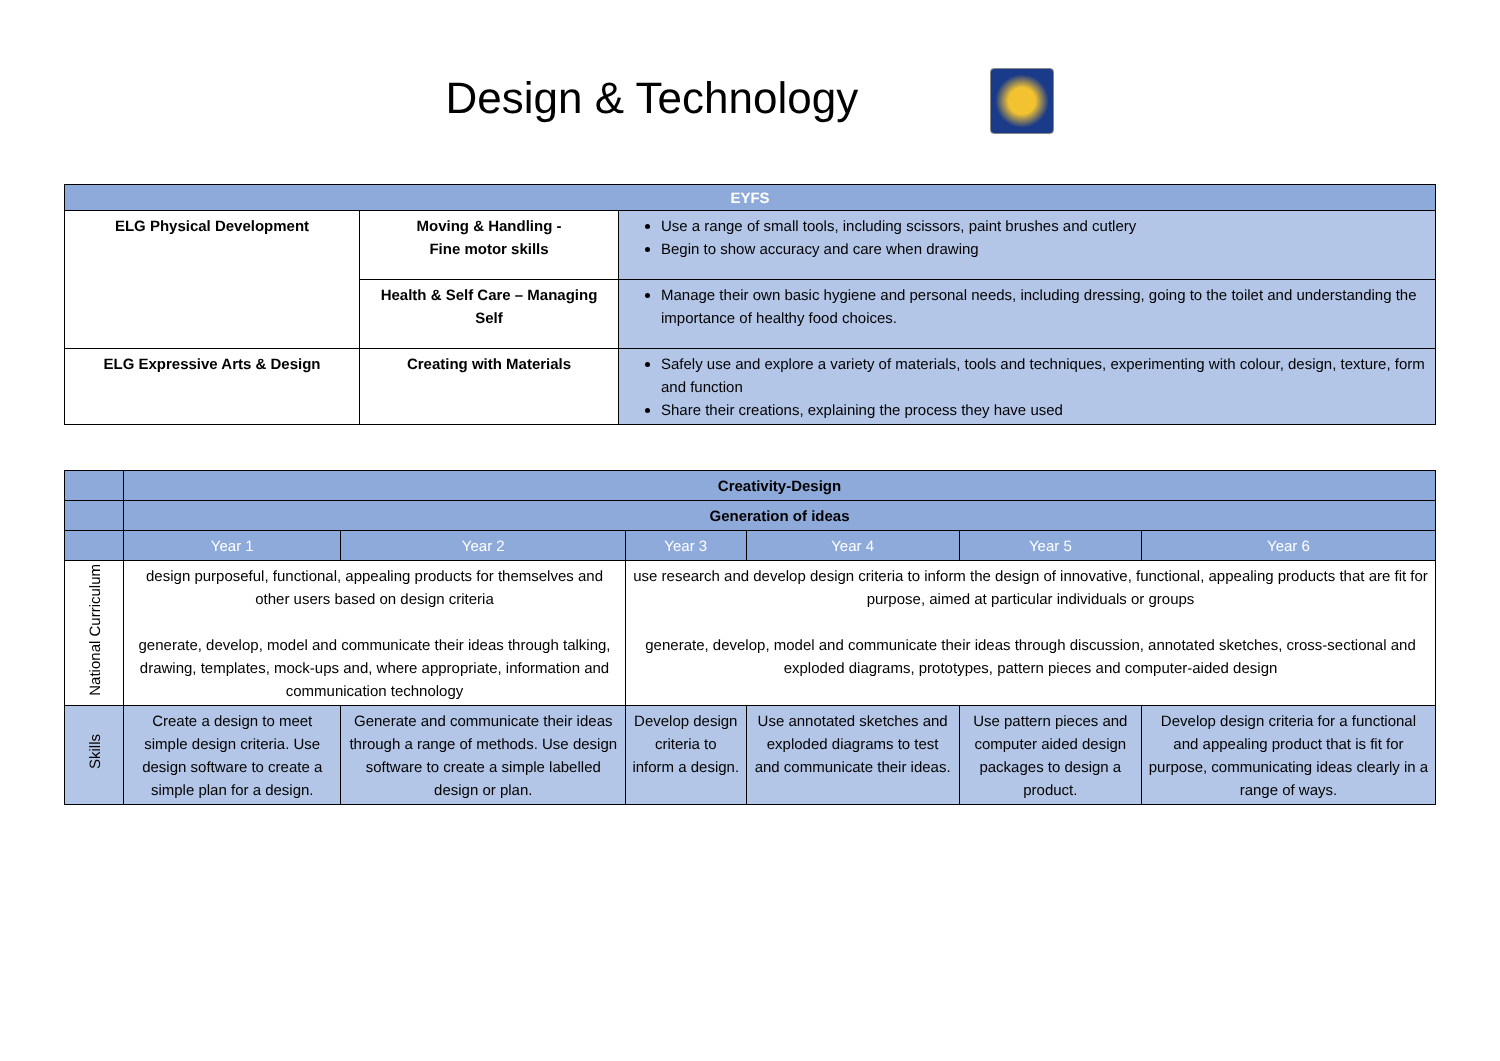Design & Technology
| EYFS | | |
| ELG Physical Development | Moving & Handling - Fine motor skills | Use a range of small tools, including scissors, paint brushes and cutlery Begin to show accuracy and care when drawing |
| | Health & Self Care – Managing Self | Manage their own basic hygiene and personal needs, including dressing, going to the toilet and understanding the importance of healthy food choices. |
| ELG Expressive Arts & Design | Creating with Materials | Safely use and explore a variety of materials, tools and techniques, experimenting with colour, design, texture, form and function Share their creations, explaining the process they have used |
| | Creativity-Design | | | | | |
| | Generation of ideas | | | | | |
| | Year 1 | Year 2 | Year 3 | Year 4 | Year 5 | Year 6 |
| National Curriculum | design purposeful, functional, appealing products for themselves and other users based on design criteria generate, develop, model and communicate their ideas through talking, drawing, templates, mock-ups and, where appropriate, information and communication technology | | use research and develop design criteria to inform the design of innovative, functional, appealing products that are fit for purpose, aimed at particular individuals or groups generate, develop, model and communicate their ideas through discussion, annotated sketches, cross-sectional and exploded diagrams, prototypes, pattern pieces and computer-aided design | | | |
| Skills | Create a design to meet simple design criteria. Use design software to create a simple plan for a design. | Generate and communicate their ideas through a range of methods. Use design software to create a simple labelled design or plan. | Develop design criteria to inform a design. | Use annotated sketches and exploded diagrams to test and communicate their ideas. | Use pattern pieces and computer aided design packages to design a product. | Develop design criteria for a functional and appealing product that is fit for purpose, communicating ideas clearly in a range of ways. |